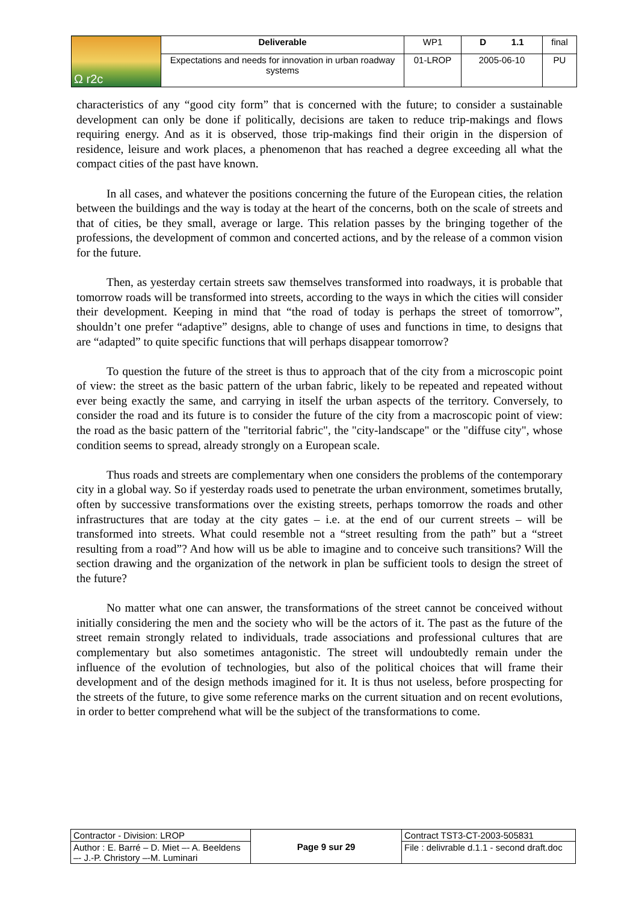| Ω r2c | Deliverable | WP1 | D 1.1 | final |
| | Expectations and needs for innovation in urban roadway systems | 01-LROP | 2005-06-10 | PU |
characteristics of any “good city form” that is concerned with the future; to consider a sustainable development can only be done if politically, decisions are taken to reduce trip-makings and flows requiring energy. And as it is observed, those trip-makings find their origin in the dispersion of residence, leisure and work places, a phenomenon that has reached a degree exceeding all what the compact cities of the past have known.
In all cases, and whatever the positions concerning the future of the European cities, the relation between the buildings and the way is today at the heart of the concerns, both on the scale of streets and that of cities, be they small, average or large. This relation passes by the bringing together of the professions, the development of common and concerted actions, and by the release of a common vision for the future.
Then, as yesterday certain streets saw themselves transformed into roadways, it is probable that tomorrow roads will be transformed into streets, according to the ways in which the cities will consider their development. Keeping in mind that “the road of today is perhaps the street of tomorrow”, shouldn’t one prefer “adaptive” designs, able to change of uses and functions in time, to designs that are “adapted” to quite specific functions that will perhaps disappear tomorrow?
To question the future of the street is thus to approach that of the city from a microscopic point of view: the street as the basic pattern of the urban fabric, likely to be repeated and repeated without ever being exactly the same, and carrying in itself the urban aspects of the territory. Conversely, to consider the road and its future is to consider the future of the city from a macroscopic point of view: the road as the basic pattern of the "territorial fabric", the "city-landscape" or the "diffuse city", whose condition seems to spread, already strongly on a European scale.
Thus roads and streets are complementary when one considers the problems of the contemporary city in a global way. So if yesterday roads used to penetrate the urban environment, sometimes brutally, often by successive transformations over the existing streets, perhaps tomorrow the roads and other infrastructures that are today at the city gates – i.e. at the end of our current streets – will be transformed into streets. What could resemble not a “street resulting from the path” but a “street resulting from a road”? And how will us be able to imagine and to conceive such transitions? Will the section drawing and the organization of the network in plan be sufficient tools to design the street of the future?
No matter what one can answer, the transformations of the street cannot be conceived without initially considering the men and the society who will be the actors of it. The past as the future of the street remain strongly related to individuals, trade associations and professional cultures that are complementary but also sometimes antagonistic. The street will undoubtedly remain under the influence of the evolution of technologies, but also of the political choices that will frame their development and of the design methods imagined for it. It is thus not useless, before prospecting for the streets of the future, to give some reference marks on the current situation and on recent evolutions, in order to better comprehend what will be the subject of the transformations to come.
| Contractor - Division: LROP | Page 9 sur 29 | Contract TST3-CT-2003-505831 |
| Author : E. Barré – D. Miet –- A. Beeldens –- J.-P. Christory –-M. Luminari | | File : delivrable d.1.1 - second draft.doc |